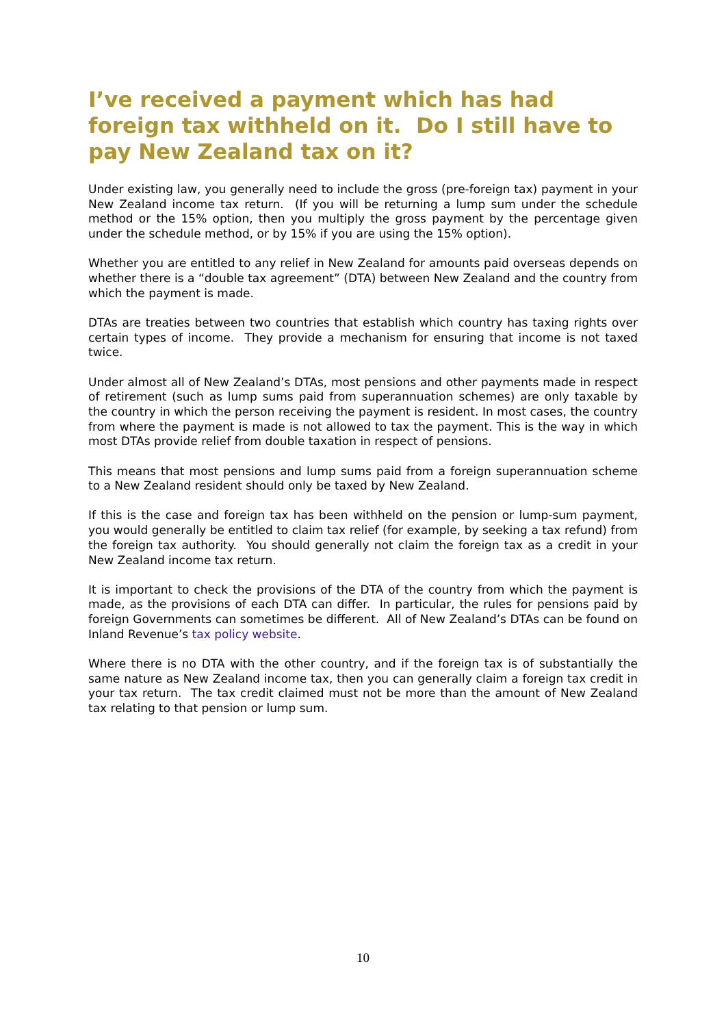I’ve received a payment which has had foreign tax withheld on it. Do I still have to pay New Zealand tax on it?
Under existing law, you generally need to include the gross (pre-foreign tax) payment in your New Zealand income tax return. (If you will be returning a lump sum under the schedule method or the 15% option, then you multiply the gross payment by the percentage given under the schedule method, or by 15% if you are using the 15% option).
Whether you are entitled to any relief in New Zealand for amounts paid overseas depends on whether there is a “double tax agreement” (DTA) between New Zealand and the country from which the payment is made.
DTAs are treaties between two countries that establish which country has taxing rights over certain types of income. They provide a mechanism for ensuring that income is not taxed twice.
Under almost all of New Zealand’s DTAs, most pensions and other payments made in respect of retirement (such as lump sums paid from superannuation schemes) are only taxable by the country in which the person receiving the payment is resident. In most cases, the country from where the payment is made is not allowed to tax the payment. This is the way in which most DTAs provide relief from double taxation in respect of pensions.
This means that most pensions and lump sums paid from a foreign superannuation scheme to a New Zealand resident should only be taxed by New Zealand.
If this is the case and foreign tax has been withheld on the pension or lump-sum payment, you would generally be entitled to claim tax relief (for example, by seeking a tax refund) from the foreign tax authority. You should generally not claim the foreign tax as a credit in your New Zealand income tax return.
It is important to check the provisions of the DTA of the country from which the payment is made, as the provisions of each DTA can differ. In particular, the rules for pensions paid by foreign Governments can sometimes be different. All of New Zealand’s DTAs can be found on Inland Revenue’s tax policy website.
Where there is no DTA with the other country, and if the foreign tax is of substantially the same nature as New Zealand income tax, then you can generally claim a foreign tax credit in your tax return. The tax credit claimed must not be more than the amount of New Zealand tax relating to that pension or lump sum.
10